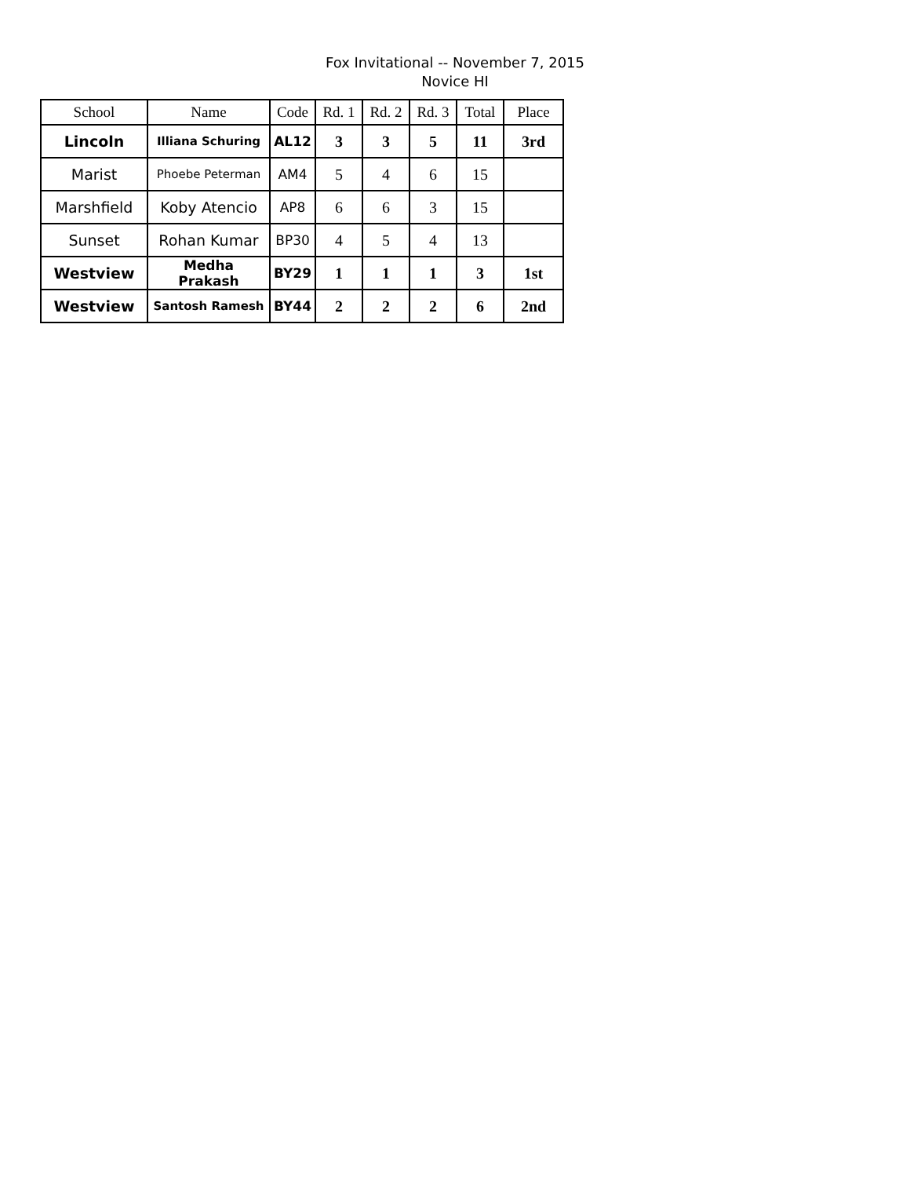Fox Invitational -- November 7, 2015
Novice HI
| School | Name | Code | Rd. 1 | Rd. 2 | Rd. 3 | Total | Place |
| --- | --- | --- | --- | --- | --- | --- | --- |
| Lincoln | Illiana Schuring | AL12 | 3 | 3 | 5 | 11 | 3rd |
| Marist | Phoebe Peterman | AM4 | 5 | 4 | 6 | 15 | |
| Marshfield | Koby Atencio | AP8 | 6 | 6 | 3 | 15 | |
| Sunset | Rohan Kumar | BP30 | 4 | 5 | 4 | 13 | |
| Westview | Medha Prakash | BY29 | 1 | 1 | 1 | 3 | 1st |
| Westview | Santosh Ramesh | BY44 | 2 | 2 | 2 | 6 | 2nd |